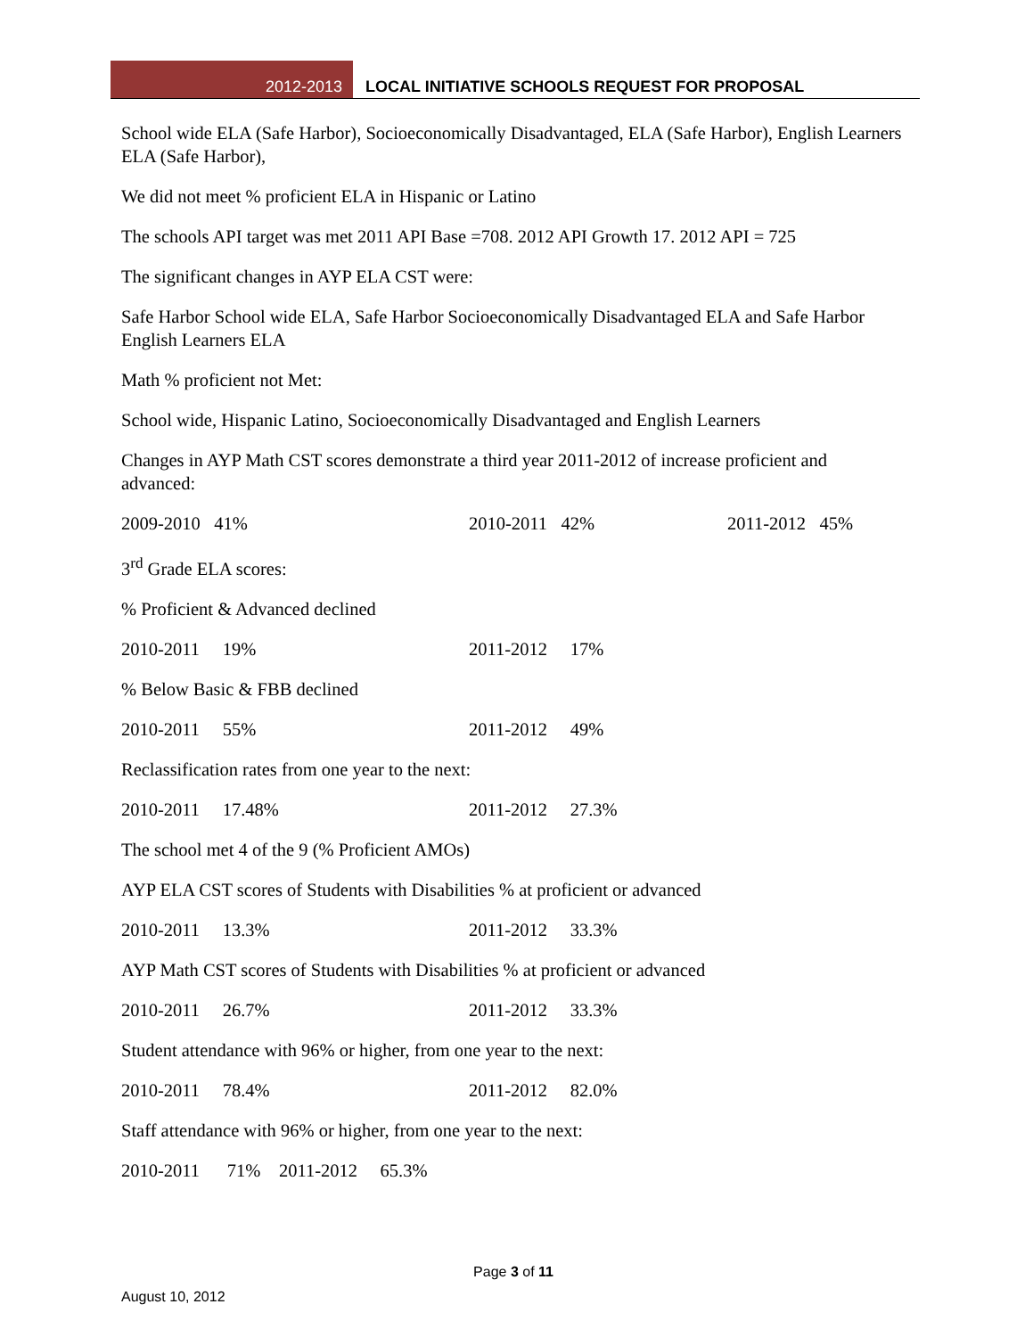2012-2013 LOCAL INITIATIVE SCHOOLS REQUEST FOR PROPOSAL
School wide ELA (Safe Harbor), Socioeconomically Disadvantaged, ELA (Safe Harbor), English Learners ELA (Safe Harbor),
We did not meet % proficient ELA in Hispanic or Latino
The schools API target was met 2011 API Base =708. 2012 API Growth 17. 2012 API = 725
The significant changes in AYP ELA CST were:
Safe Harbor School wide ELA, Safe Harbor Socioeconomically Disadvantaged ELA and Safe Harbor English Learners ELA
Math % proficient not Met:
School wide, Hispanic Latino, Socioeconomically Disadvantaged and English Learners
Changes in AYP Math CST scores demonstrate a third year 2011-2012 of increase proficient and advanced:
2009-2010 41% 2010-2011 42% 2011-2012 45%
3<sup>rd</sup> Grade ELA scores:
% Proficient & Advanced declined
2010-2011 19% 2011-2012 17%
% Below Basic & FBB declined
2010-2011 55% 2011-2012 49%
Reclassification rates from one year to the next:
2010-2011 17.48% 2011-2012 27.3%
The school met 4 of the 9 (% Proficient AMOs)
AYP ELA CST scores of Students with Disabilities % at proficient or advanced
2010-2011 13.3% 2011-2012 33.3%
AYP Math CST scores of Students with Disabilities % at proficient or advanced
2010-2011 26.7% 2011-2012 33.3%
Student attendance with 96% or higher, from one year to the next:
2010-2011 78.4% 2011-2012 82.0%
Staff attendance with 96% or higher, from one year to the next:
2010-2011 71% 2011-2012 65.3%
Page 3 of 11
August 10, 2012